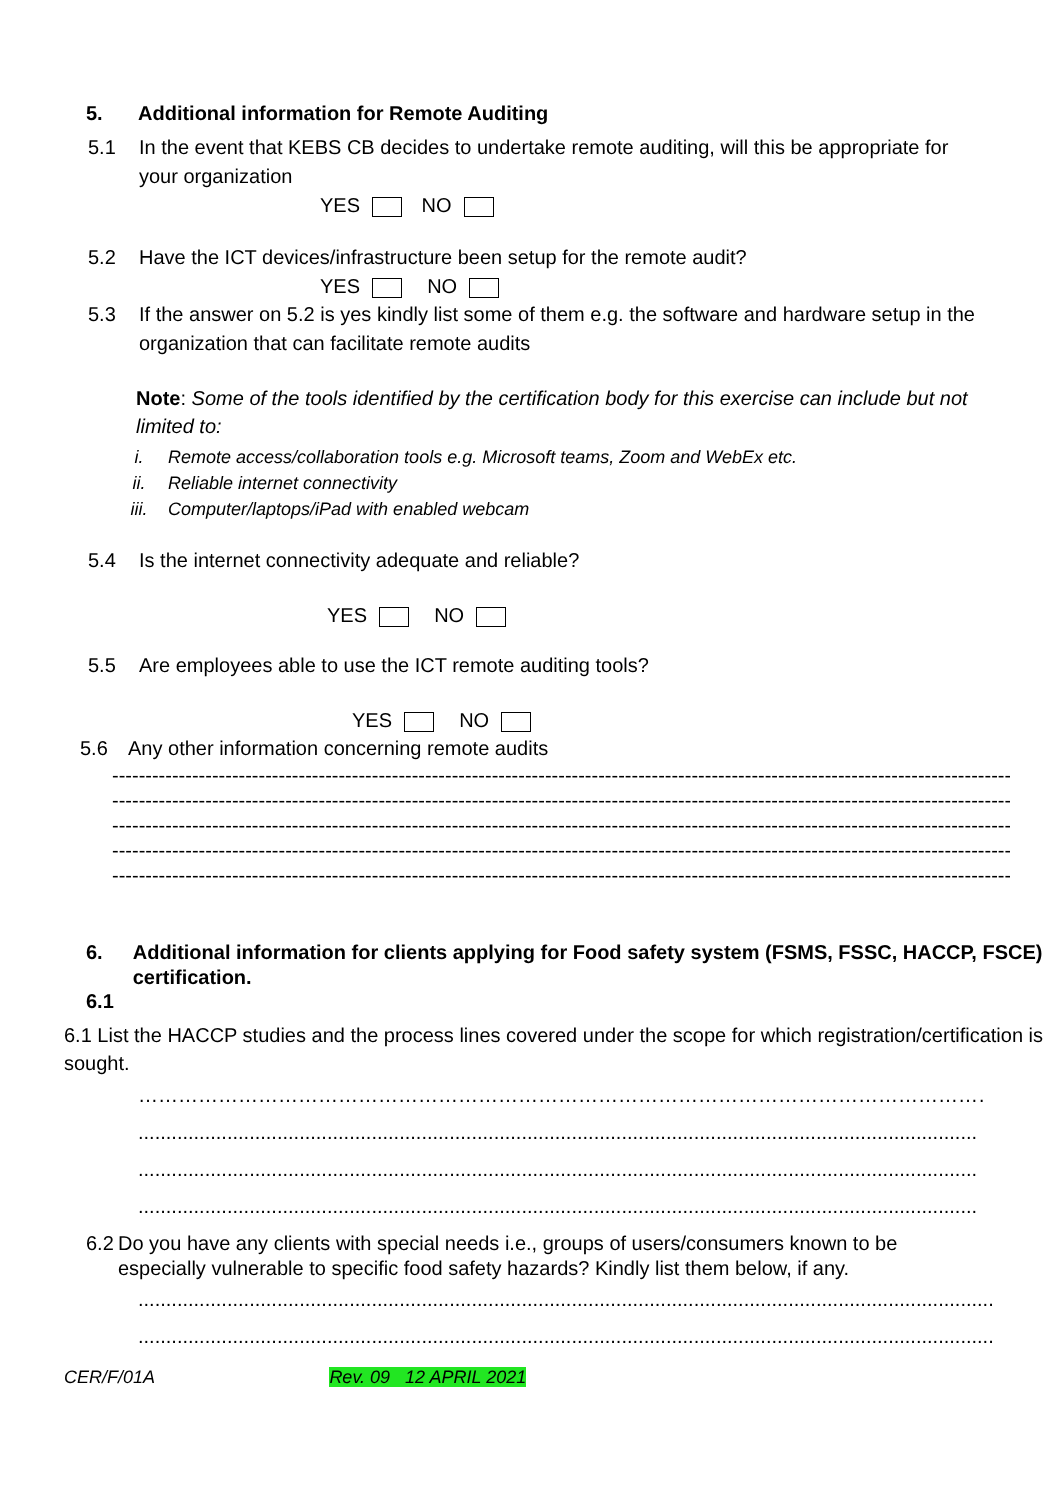5. Additional information for Remote Auditing
5.1 In the event that KEBS CB decides to undertake remote auditing, will this be appropriate for your organization
YES NO
5.2 Have the ICT devices/infrastructure been setup for the remote audit?
YES NO
5.3 If the answer on 5.2 is yes kindly list some of them e.g. the software and hardware setup in the organization that can facilitate remote audits
Note: Some of the tools identified by the certification body for this exercise can include but not limited to:
i. Remote access/collaboration tools e.g. Microsoft teams, Zoom and WebEx etc.
ii. Reliable internet connectivity
iii. Computer/laptops/iPad with enabled webcam
5.4 Is the internet connectivity adequate and reliable?
YES NO
5.5 Are employees able to use the ICT remote auditing tools?
YES NO
5.6 Any other information concerning remote audits
----------------------------------------------------------------------------------------------------------------------------------------------------------------------
----------------------------------------------------------------------------------------------------------------------------------------------------------------------
----------------------------------------------------------------------------------------------------------------------------------------------------------------------
----------------------------------------------------------------------------------------------------------------------------------------------------------------------
----------------------------------------------------------------------------------------------------------------------------------------------------------------------
6. Additional information for clients applying for Food safety system (FSMS, FSSC, HACCP, FSCE) certification.
6.1
6.1 List the HACCP studies and the process lines covered under the scope for which registration/certification is sought.
……………………………………………………………………………………………………………………………
.......................................................................................................................................................
.......................................................................................................................................................
.......................................................................................................................................................
6.2 Do you have any clients with special needs i.e., groups of users/consumers known to be especially vulnerable to specific food safety hazards? Kindly list them below, if any.
..........................................................................................................................................................
..........................................................................................................................................................
CER/F/01A Rev. 09 12 APRIL 2021